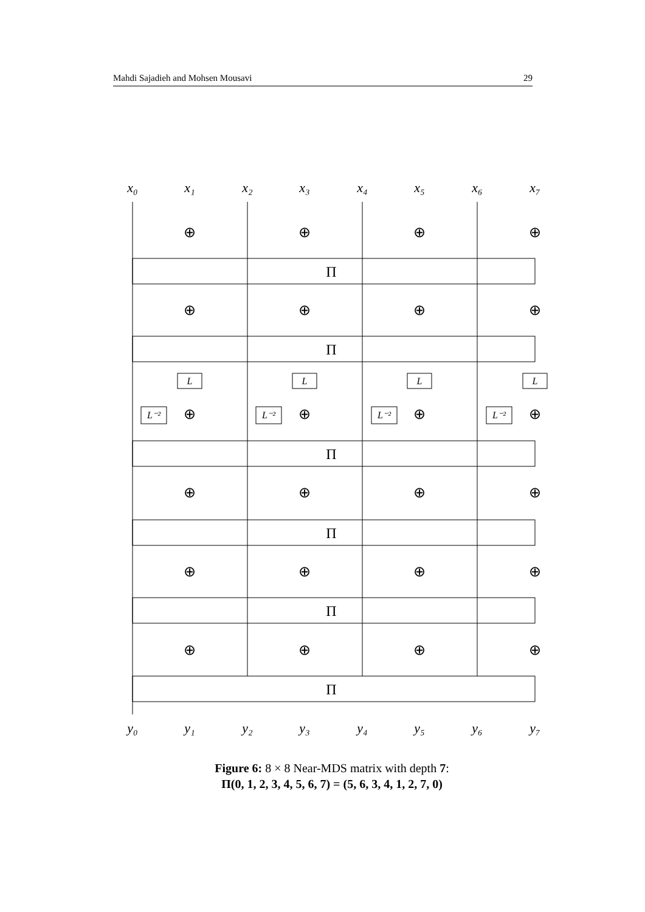Mahdi Sajadieh and Mohsen Mousavi 29
Π
Π
Π
Π
Π
Π
x₀
x₁
x₂
x₃
x₄
x₅
x₆
x₇
y₀
y₁
y₂
y₃
y₄
y₅
y₆
y₇
⊕
⊕
⊕
⊕
⊕
⊕
⊕
⊕
⊕
⊕
⊕
⊕
⊕
⊕
⊕
⊕
⊕
⊕
⊕
⊕
⊕
⊕
⊕
⊕
L
L
L
L
L⁻²
L⁻²
L⁻²
L⁻²
Figure 6: 8 × 8 Near-MDS matrix with depth 7:
Π(0, 1, 2, 3, 4, 5, 6, 7) = (5, 6, 3, 4, 1, 2, 7, 0)